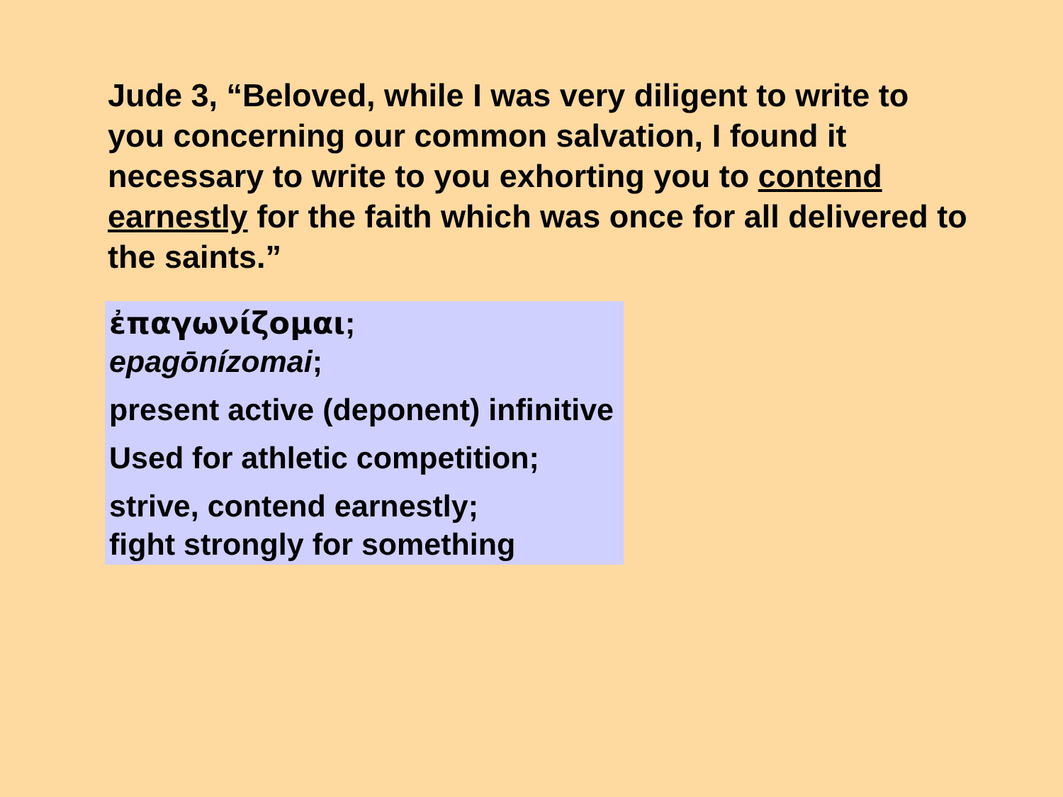Jude 3, “Beloved, while I was very diligent to write to you concerning our common salvation, I found it necessary to write to you exhorting you to contend earnestly for the faith which was once for all delivered to the saints.”
ἐπαγωνίζομαι;
epagōnízomai;
present active (deponent) infinitive
Used for athletic competition;
strive, contend earnestly;
fight strongly for something